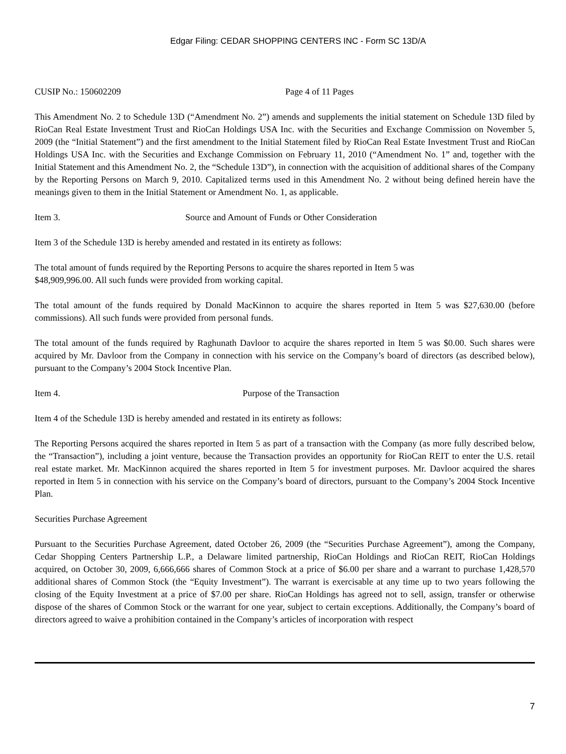Edgar Filing: CEDAR SHOPPING CENTERS INC - Form SC 13D/A
CUSIP No.: 150602209 Page 4 of 11 Pages
This Amendment No. 2 to Schedule 13D (“Amendment No. 2”) amends and supplements the initial statement on Schedule 13D filed by RioCan Real Estate Investment Trust and RioCan Holdings USA Inc. with the Securities and Exchange Commission on November 5, 2009 (the “Initial Statement”) and the first amendment to the Initial Statement filed by RioCan Real Estate Investment Trust and RioCan Holdings USA Inc. with the Securities and Exchange Commission on February 11, 2010 (“Amendment No. 1” and, together with the Initial Statement and this Amendment No. 2, the “Schedule 13D”), in connection with the acquisition of additional shares of the Company by the Reporting Persons on March 9, 2010. Capitalized terms used in this Amendment No. 2 without being defined herein have the meanings given to them in the Initial Statement or Amendment No. 1, as applicable.
Item 3. Source and Amount of Funds or Other Consideration
Item 3 of the Schedule 13D is hereby amended and restated in its entirety as follows:
The total amount of funds required by the Reporting Persons to acquire the shares reported in Item 5 was
$48,909,996.00. All such funds were provided from working capital.
The total amount of the funds required by Donald MacKinnon to acquire the shares reported in Item 5 was $27,630.00 (before commissions). All such funds were provided from personal funds.
The total amount of the funds required by Raghunath Davloor to acquire the shares reported in Item 5 was $0.00. Such shares were acquired by Mr. Davloor from the Company in connection with his service on the Company’s board of directors (as described below), pursuant to the Company’s 2004 Stock Incentive Plan.
Item 4. Purpose of the Transaction
Item 4 of the Schedule 13D is hereby amended and restated in its entirety as follows:
The Reporting Persons acquired the shares reported in Item 5 as part of a transaction with the Company (as more fully described below, the “Transaction”), including a joint venture, because the Transaction provides an opportunity for RioCan REIT to enter the U.S. retail real estate market. Mr. MacKinnon acquired the shares reported in Item 5 for investment purposes. Mr. Davloor acquired the shares reported in Item 5 in connection with his service on the Company’s board of directors, pursuant to the Company’s 2004 Stock Incentive Plan.
Securities Purchase Agreement
Pursuant to the Securities Purchase Agreement, dated October 26, 2009 (the “Securities Purchase Agreement”), among the Company, Cedar Shopping Centers Partnership L.P., a Delaware limited partnership, RioCan Holdings and RioCan REIT, RioCan Holdings acquired, on October 30, 2009, 6,666,666 shares of Common Stock at a price of $6.00 per share and a warrant to purchase 1,428,570 additional shares of Common Stock (the “Equity Investment”). The warrant is exercisable at any time up to two years following the closing of the Equity Investment at a price of $7.00 per share. RioCan Holdings has agreed not to sell, assign, transfer or otherwise dispose of the shares of Common Stock or the warrant for one year, subject to certain exceptions. Additionally, the Company’s board of directors agreed to waive a prohibition contained in the Company’s articles of incorporation with respect
7